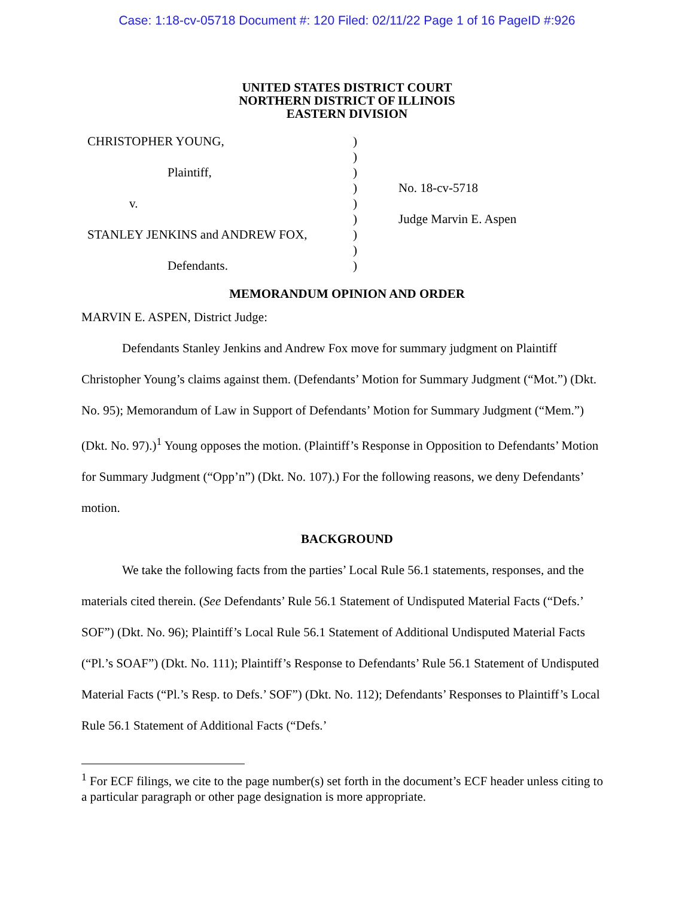Case: 1:18-cv-05718 Document #: 120 Filed: 02/11/22 Page 1 of 16 PageID #:926
UNITED STATES DISTRICT COURT
NORTHERN DISTRICT OF ILLINOIS
EASTERN DIVISION
| CHRISTOPHER YOUNG, | ) | |
| | ) | |
| Plaintiff, | ) | |
| | ) | No. 18-cv-5718 |
| v. | ) | |
| | ) | Judge Marvin E. Aspen |
| STANLEY JENKINS and ANDREW FOX, | ) | |
| | ) | |
| Defendants. | ) | |
MEMORANDUM OPINION AND ORDER
MARVIN E. ASPEN, District Judge:
Defendants Stanley Jenkins and Andrew Fox move for summary judgment on Plaintiff Christopher Young’s claims against them. (Defendants’ Motion for Summary Judgment (“Mot.”) (Dkt. No. 95); Memorandum of Law in Support of Defendants’ Motion for Summary Judgment (“Mem.”) (Dkt. No. 97).)<sup>1</sup> Young opposes the motion. (Plaintiff’s Response in Opposition to Defendants’ Motion for Summary Judgment (“Opp’n”) (Dkt. No. 107).) For the following reasons, we deny Defendants’ motion.
BACKGROUND
We take the following facts from the parties’ Local Rule 56.1 statements, responses, and the materials cited therein. (See Defendants’ Rule 56.1 Statement of Undisputed Material Facts (“Defs.’ SOF”) (Dkt. No. 96); Plaintiff’s Local Rule 56.1 Statement of Additional Undisputed Material Facts (“Pl.’s SOAF”) (Dkt. No. 111); Plaintiff’s Response to Defendants’ Rule 56.1 Statement of Undisputed Material Facts (“Pl.’s Resp. to Defs.’ SOF”) (Dkt. No. 112); Defendants’ Responses to Plaintiff’s Local Rule 56.1 Statement of Additional Facts (“Defs.’
<sup>1</sup> For ECF filings, we cite to the page number(s) set forth in the document’s ECF header unless citing to a particular paragraph or other page designation is more appropriate.